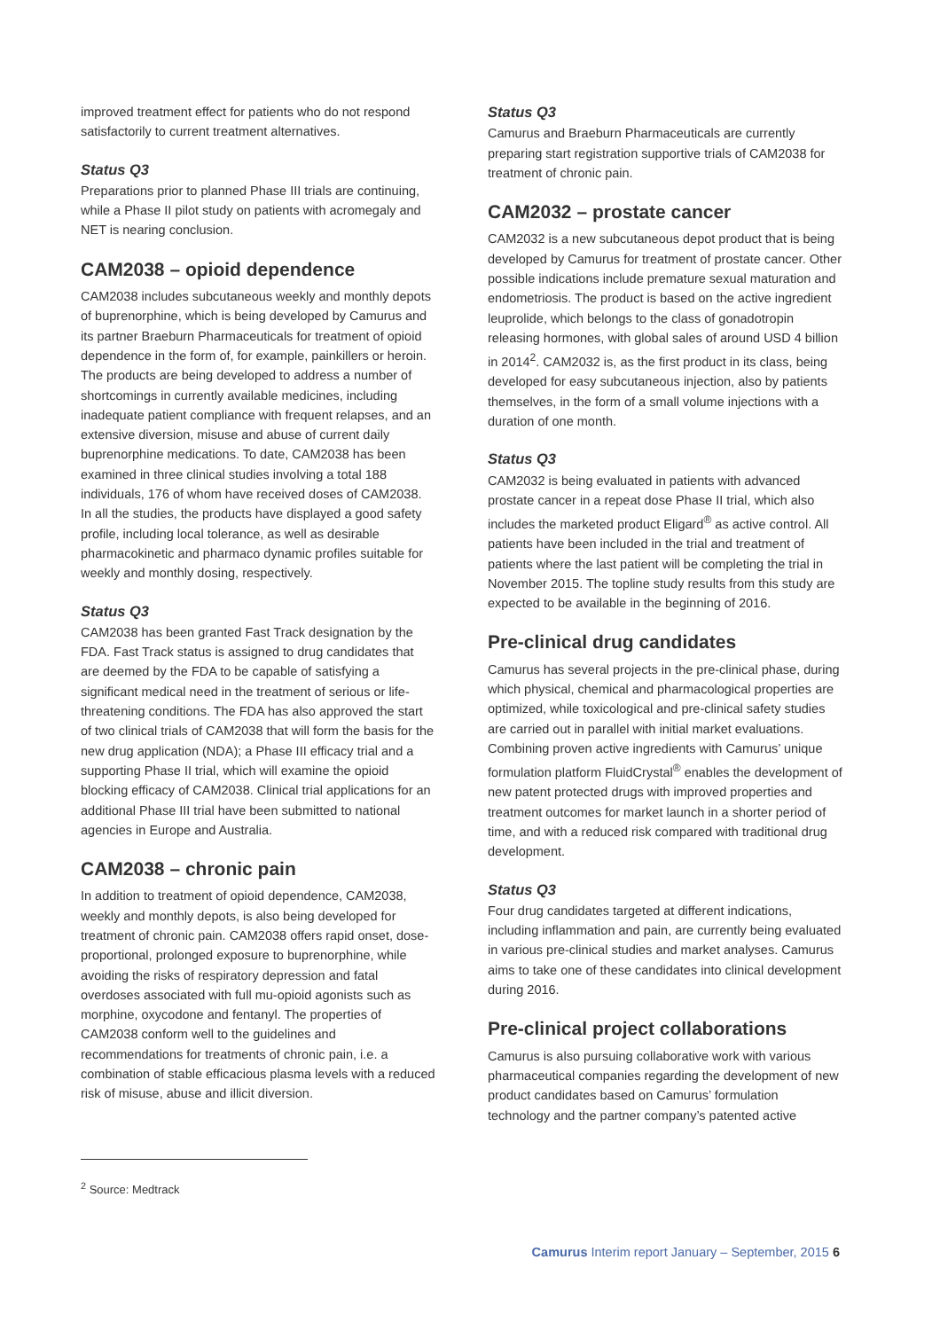improved treatment effect for patients who do not respond satisfactorily to current treatment alternatives.
Status Q3
Preparations prior to planned Phase III trials are continuing, while a Phase II pilot study on patients with acromegaly and NET is nearing conclusion.
CAM2038 – opioid dependence
CAM2038 includes subcutaneous weekly and monthly depots of buprenorphine, which is being developed by Camurus and its partner Braeburn Pharmaceuticals for treatment of opioid dependence in the form of, for example, painkillers or heroin.
The products are being developed to address a number of shortcomings in currently available medicines, including inadequate patient compliance with frequent relapses, and an extensive diversion, misuse and abuse of current daily buprenorphine medications. To date, CAM2038 has been examined in three clinical studies involving a total 188 individuals, 176 of whom have received doses of CAM2038. In all the studies, the products have displayed a good safety profile, including local tolerance, as well as desirable pharmacokinetic and pharmaco dynamic profiles suitable for weekly and monthly dosing, respectively.
Status Q3
CAM2038 has been granted Fast Track designation by the FDA. Fast Track status is assigned to drug candidates that are deemed by the FDA to be capable of satisfying a significant medical need in the treatment of serious or life-threatening conditions. The FDA has also approved the start of two clinical trials of CAM2038 that will form the basis for the new drug application (NDA); a Phase III efficacy trial and a supporting Phase II trial, which will examine the opioid blocking efficacy of CAM2038. Clinical trial applications for an additional Phase III trial have been submitted to national agencies in Europe and Australia.
CAM2038 – chronic pain
In addition to treatment of opioid dependence, CAM2038, weekly and monthly depots, is also being developed for treatment of chronic pain. CAM2038 offers rapid onset, dose-proportional, prolonged exposure to buprenorphine, while avoiding the risks of respiratory depression and fatal overdoses associated with full mu-opioid agonists such as morphine, oxycodone and fentanyl. The properties of CAM2038 conform well to the guidelines and recommendations for treatments of chronic pain, i.e. a combination of stable efficacious plasma levels with a reduced risk of misuse, abuse and illicit diversion.
Status Q3
Camurus and Braeburn Pharmaceuticals are currently preparing start registration supportive trials of CAM2038 for treatment of chronic pain.
CAM2032 – prostate cancer
CAM2032 is a new subcutaneous depot product that is being developed by Camurus for treatment of prostate cancer. Other possible indications include premature sexual maturation and endometriosis. The product is based on the active ingredient leuprolide, which belongs to the class of gonadotropin releasing hormones, with global sales of around USD 4 billion in 2014<sup>2</sup>. CAM2032 is, as the first product in its class, being developed for easy subcutaneous injection, also by patients themselves, in the form of a small volume injections with a duration of one month.
Status Q3
CAM2032 is being evaluated in patients with advanced prostate cancer in a repeat dose Phase II trial, which also includes the marketed product Eligard<sup>®</sup> as active control. All patients have been included in the trial and treatment of patients where the last patient will be completing the trial in November 2015. The topline study results from this study are expected to be available in the beginning of 2016.
Pre-clinical drug candidates
Camurus has several projects in the pre-clinical phase, during which physical, chemical and pharmacological properties are optimized, while toxicological and pre-clinical safety studies are carried out in parallel with initial market evaluations. Combining proven active ingredients with Camurus’ unique formulation platform FluidCrystal<sup>®</sup> enables the development of new patent protected drugs with improved properties and treatment outcomes for market launch in a shorter period of time, and with a reduced risk compared with traditional drug development.
Status Q3
Four drug candidates targeted at different indications, including inflammation and pain, are currently being evaluated in various pre-clinical studies and market analyses. Camurus aims to take one of these candidates into clinical development during 2016.
Pre-clinical project collaborations
Camurus is also pursuing collaborative work with various pharmaceutical companies regarding the development of new product candidates based on Camurus’ formulation technology and the partner company’s patented active
<sup>2</sup> Source: Medtrack
Camurus Interim report January – September, 2015 6